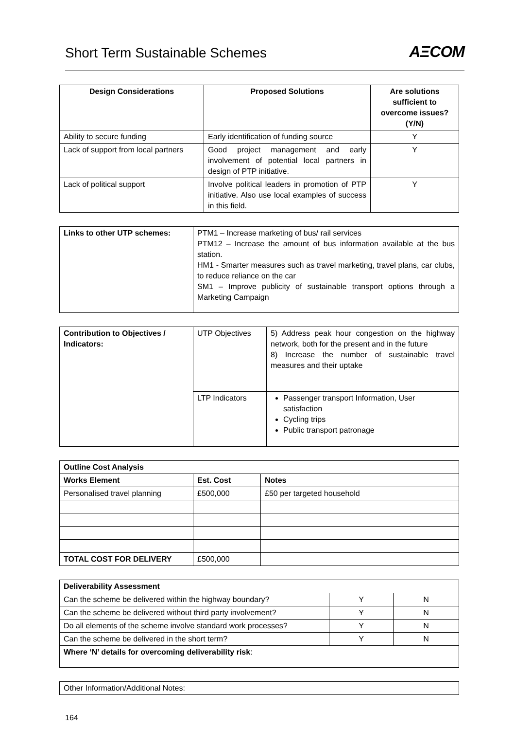Short Term Sustainable Schemes
AΞCOM
| Design Considerations | Proposed Solutions | Are solutions sufficient to overcome issues? (Y/N) |
| --- | --- | --- |
| Ability to secure funding | Early identification of funding source | Y |
| Lack of support from local partners | Good project management and early involvement of potential local partners in design of PTP initiative. | Y |
| Lack of political support | Involve political leaders in promotion of PTP initiative. Also use local examples of success in this field. | Y |
| Links to other UTP schemes: | PTM1 – Increase marketing of bus/ rail services PTM12 – Increase the amount of bus information available at the bus station. HM1 - Smarter measures such as travel marketing, travel plans, car clubs, to reduce reliance on the car SM1 – Improve publicity of sustainable transport options through a Marketing Campaign |
| Contribution to Objectives / Indicators: | UTP Objectives | 5) Address peak hour congestion on the highway network, both for the present and in the future 8) Increase the number of sustainable travel measures and their uptake |
| | LTP Indicators | Passenger transport Information, User satisfaction Cycling trips Public transport patronage |
| Outline Cost Analysis | | |
| Works Element | Est. Cost | Notes |
| Personalised travel planning | £500,000 | £50 per targeted household |
| TOTAL COST FOR DELIVERY | £500,000 | |
| Deliverability Assessment | | |
| Can the scheme be delivered within the highway boundary? | Y | N |
| Can the scheme be delivered without third party involvement? | Y | N |
| Do all elements of the scheme involve standard work processes? | Y | N |
| Can the scheme be delivered in the short term? | Y | N |
| Where ‘N’ details for overcoming deliverability risk : | | |
| Other Information/Additional Notes: |
164